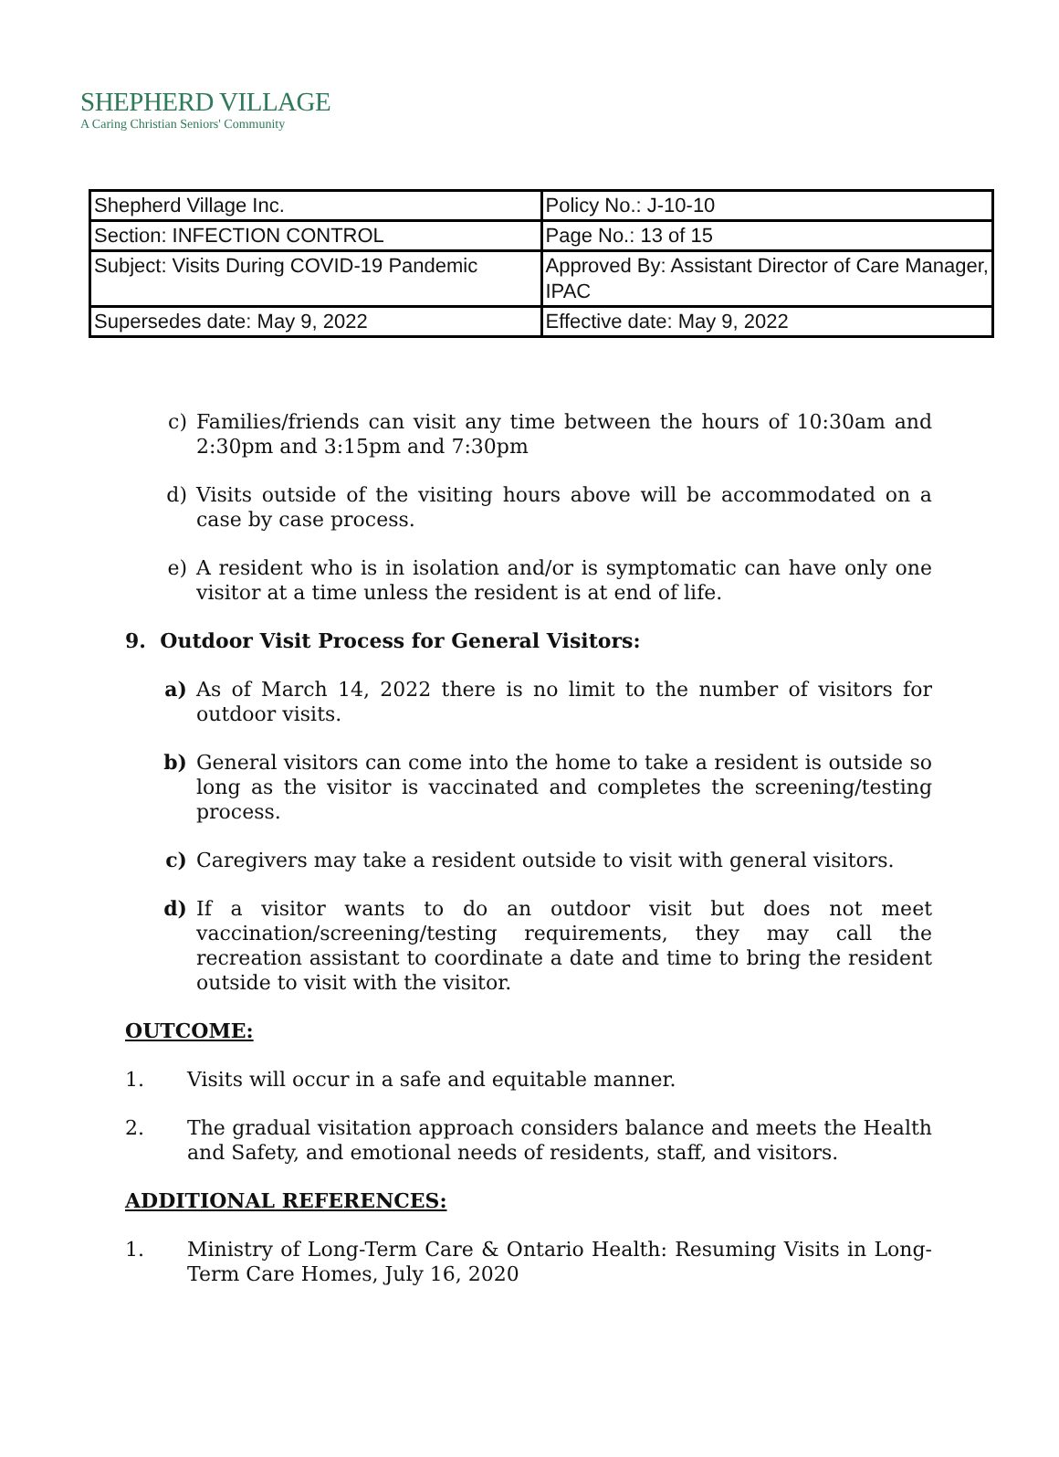SHEPHERD VILLAGE
A Caring Christian Seniors' Community
| Shepherd Village Inc. | Policy No.: J-10-10 |
| Section: INFECTION CONTROL | Page No.: 13 of 15 |
| Subject: Visits During COVID-19 Pandemic | Approved By: Assistant Director of Care Manager, IPAC |
| Supersedes date: May 9, 2022 | Effective date: May 9, 2022 |
c) Families/friends can visit any time between the hours of 10:30am and 2:30pm and 3:15pm and 7:30pm
d) Visits outside of the visiting hours above will be accommodated on a case by case process.
e) A resident who is in isolation and/or is symptomatic can have only one visitor at a time unless the resident is at end of life.
9. Outdoor Visit Process for General Visitors:
a) As of March 14, 2022 there is no limit to the number of visitors for outdoor visits.
b) General visitors can come into the home to take a resident is outside so long as the visitor is vaccinated and completes the screening/testing process.
c) Caregivers may take a resident outside to visit with general visitors.
d) If a visitor wants to do an outdoor visit but does not meet vaccination/screening/testing requirements, they may call the recreation assistant to coordinate a date and time to bring the resident outside to visit with the visitor.
OUTCOME:
1. Visits will occur in a safe and equitable manner.
2. The gradual visitation approach considers balance and meets the Health and Safety, and emotional needs of residents, staff, and visitors.
ADDITIONAL REFERENCES:
1. Ministry of Long-Term Care & Ontario Health: Resuming Visits in Long-Term Care Homes, July 16, 2020